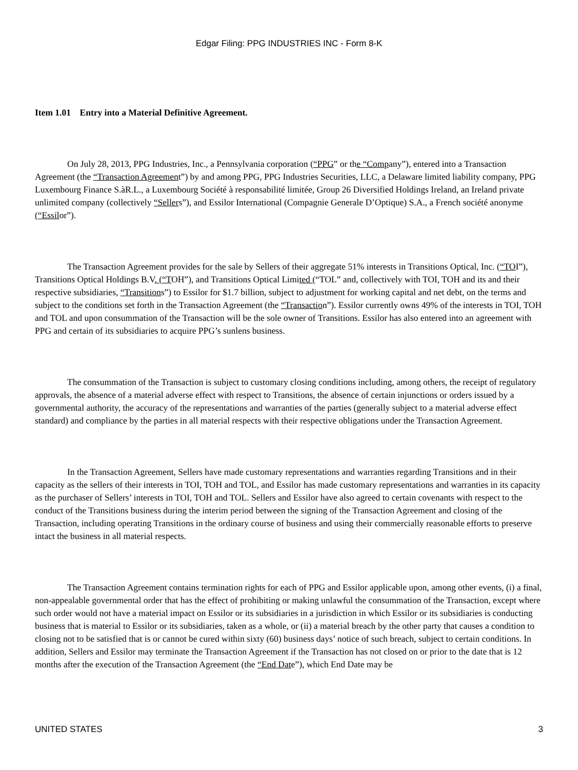Edgar Filing: PPG INDUSTRIES INC - Form 8-K
Item 1.01 Entry into a Material Definitive Agreement.
On July 28, 2013, PPG Industries, Inc., a Pennsylvania corporation (“PPG” or the “Company”), entered into a Transaction Agreement (the “Transaction Agreement”) by and among PPG, PPG Industries Securities, LLC, a Delaware limited liability company, PPG Luxembourg Finance S.àR.L., a Luxembourg Société à responsabilité limitée, Group 26 Diversified Holdings Ireland, an Ireland private unlimited company (collectively “Sellers”), and Essilor International (Compagnie Generale D’Optique) S.A., a French société anonyme (“Essilor”).
The Transaction Agreement provides for the sale by Sellers of their aggregate 51% interests in Transitions Optical, Inc. (“TOI”), Transitions Optical Holdings B.V. (“TOH”), and Transitions Optical Limited (“TOL” and, collectively with TOI, TOH and its and their respective subsidiaries, “Transitions”) to Essilor for $1.7 billion, subject to adjustment for working capital and net debt, on the terms and subject to the conditions set forth in the Transaction Agreement (the “Transaction”). Essilor currently owns 49% of the interests in TOI, TOH and TOL and upon consummation of the Transaction will be the sole owner of Transitions. Essilor has also entered into an agreement with PPG and certain of its subsidiaries to acquire PPG’s sunlens business.
The consummation of the Transaction is subject to customary closing conditions including, among others, the receipt of regulatory approvals, the absence of a material adverse effect with respect to Transitions, the absence of certain injunctions or orders issued by a governmental authority, the accuracy of the representations and warranties of the parties (generally subject to a material adverse effect standard) and compliance by the parties in all material respects with their respective obligations under the Transaction Agreement.
In the Transaction Agreement, Sellers have made customary representations and warranties regarding Transitions and in their capacity as the sellers of their interests in TOI, TOH and TOL, and Essilor has made customary representations and warranties in its capacity as the purchaser of Sellers’ interests in TOI, TOH and TOL. Sellers and Essilor have also agreed to certain covenants with respect to the conduct of the Transitions business during the interim period between the signing of the Transaction Agreement and closing of the Transaction, including operating Transitions in the ordinary course of business and using their commercially reasonable efforts to preserve intact the business in all material respects.
The Transaction Agreement contains termination rights for each of PPG and Essilor applicable upon, among other events, (i) a final, non-appealable governmental order that has the effect of prohibiting or making unlawful the consummation of the Transaction, except where such order would not have a material impact on Essilor or its subsidiaries in a jurisdiction in which Essilor or its subsidiaries is conducting business that is material to Essilor or its subsidiaries, taken as a whole, or (ii) a material breach by the other party that causes a condition to closing not to be satisfied that is or cannot be cured within sixty (60) business days’ notice of such breach, subject to certain conditions. In addition, Sellers and Essilor may terminate the Transaction Agreement if the Transaction has not closed on or prior to the date that is 12 months after the execution of the Transaction Agreement (the “End Date”), which End Date may be
UNITED STATES 3